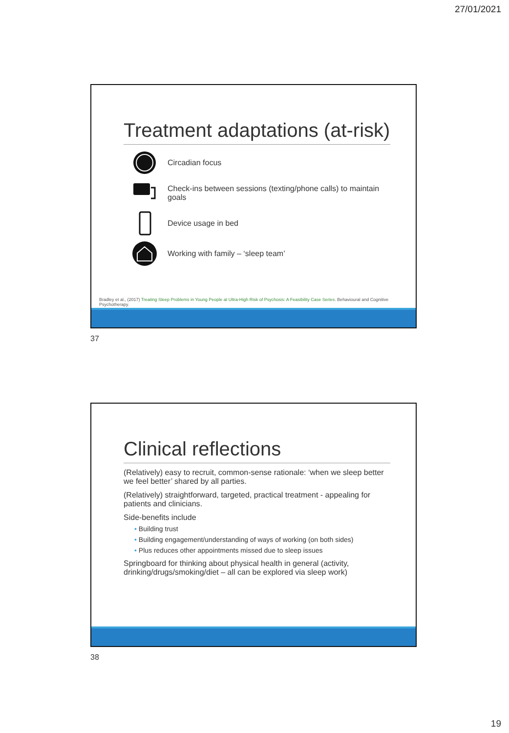27/01/2021
Treatment adaptations (at-risk)
Circadian focus
Check-ins between sessions (texting/phone calls) to maintain goals
Device usage in bed
Working with family – ‘sleep team’
Bradley et al., (2017) Treating Sleep Problems in Young People at Ultra-High Risk of Psychosis: A Feasibility Case Series. Behavioural and Cognitive Psychotherapy.
37
Clinical reflections
(Relatively) easy to recruit, common-sense rationale: ‘when we sleep better we feel better’ shared by all parties.
(Relatively) straightforward, targeted, practical treatment - appealing for patients and clinicians.
Side-benefits include
• Building trust
• Building engagement/understanding of ways of working (on both sides)
• Plus reduces other appointments missed due to sleep issues
Springboard for thinking about physical health in general (activity, drinking/drugs/smoking/diet – all can be explored via sleep work)
38
19